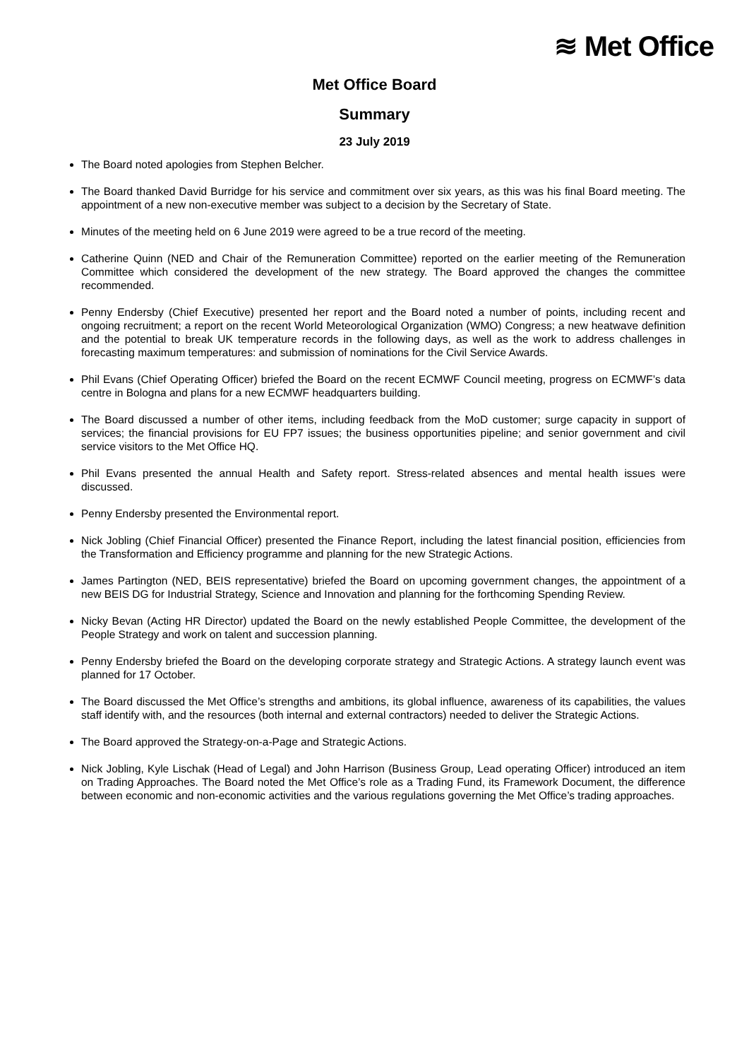≋ Met Office
Met Office Board
Summary
23 July 2019
The Board noted apologies from Stephen Belcher.
The Board thanked David Burridge for his service and commitment over six years, as this was his final Board meeting. The appointment of a new non-executive member was subject to a decision by the Secretary of State.
Minutes of the meeting held on 6 June 2019 were agreed to be a true record of the meeting.
Catherine Quinn (NED and Chair of the Remuneration Committee) reported on the earlier meeting of the Remuneration Committee which considered the development of the new strategy. The Board approved the changes the committee recommended.
Penny Endersby (Chief Executive) presented her report and the Board noted a number of points, including recent and ongoing recruitment; a report on the recent World Meteorological Organization (WMO) Congress; a new heatwave definition and the potential to break UK temperature records in the following days, as well as the work to address challenges in forecasting maximum temperatures: and submission of nominations for the Civil Service Awards.
Phil Evans (Chief Operating Officer) briefed the Board on the recent ECMWF Council meeting, progress on ECMWF’s data centre in Bologna and plans for a new ECMWF headquarters building.
The Board discussed a number of other items, including feedback from the MoD customer; surge capacity in support of services; the financial provisions for EU FP7 issues; the business opportunities pipeline; and senior government and civil service visitors to the Met Office HQ.
Phil Evans presented the annual Health and Safety report. Stress-related absences and mental health issues were discussed.
Penny Endersby presented the Environmental report.
Nick Jobling (Chief Financial Officer) presented the Finance Report, including the latest financial position, efficiencies from the Transformation and Efficiency programme and planning for the new Strategic Actions.
James Partington (NED, BEIS representative) briefed the Board on upcoming government changes, the appointment of a new BEIS DG for Industrial Strategy, Science and Innovation and planning for the forthcoming Spending Review.
Nicky Bevan (Acting HR Director) updated the Board on the newly established People Committee, the development of the People Strategy and work on talent and succession planning.
Penny Endersby briefed the Board on the developing corporate strategy and Strategic Actions. A strategy launch event was planned for 17 October.
The Board discussed the Met Office’s strengths and ambitions, its global influence, awareness of its capabilities, the values staff identify with, and the resources (both internal and external contractors) needed to deliver the Strategic Actions.
The Board approved the Strategy-on-a-Page and Strategic Actions.
Nick Jobling, Kyle Lischak (Head of Legal) and John Harrison (Business Group, Lead operating Officer) introduced an item on Trading Approaches. The Board noted the Met Office’s role as a Trading Fund, its Framework Document, the difference between economic and non-economic activities and the various regulations governing the Met Office’s trading approaches.